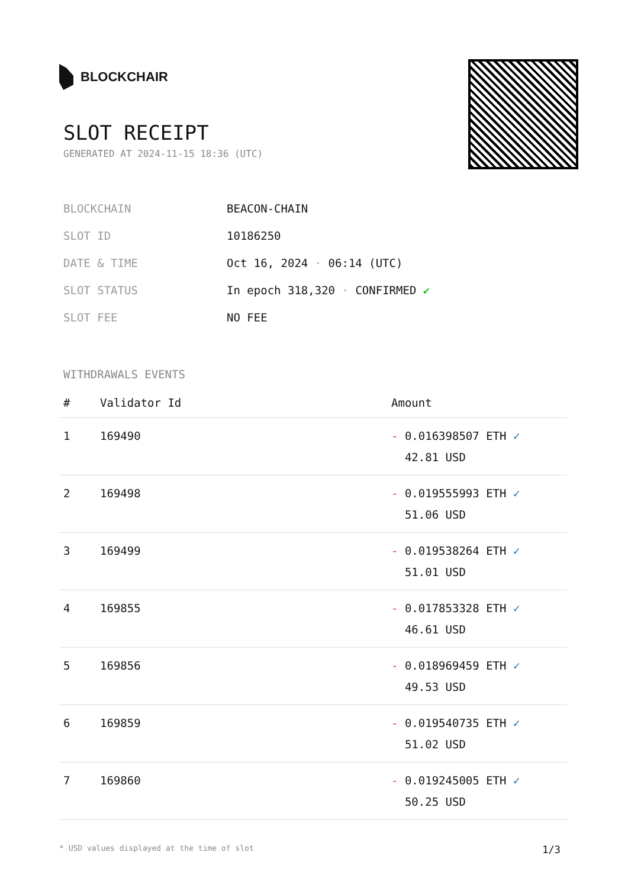BLOCKCHAIR
SLOT RECEIPT
GENERATED AT 2024-11-15 18:36 (UTC)
| BLOCKCHAIN | BEACON-CHAIN |
| SLOT ID | 10186250 |
| DATE & TIME | Oct 16, 2024 · 06:14 (UTC) |
| SLOT STATUS | In epoch 318,320 · CONFIRMED ✔ |
| SLOT FEE | NO FEE |
WITHDRAWALS EVENTS
| # | Validator Id | Amount |
| --- | --- | --- |
| 1 | 169490 | - 0.016398507 ETH ✓ 42.81 USD |
| 2 | 169498 | - 0.019555993 ETH ✓ 51.06 USD |
| 3 | 169499 | - 0.019538264 ETH ✓ 51.01 USD |
| 4 | 169855 | - 0.017853328 ETH ✓ 46.61 USD |
| 5 | 169856 | - 0.018969459 ETH ✓ 49.53 USD |
| 6 | 169859 | - 0.019540735 ETH ✓ 51.02 USD |
| 7 | 169860 | - 0.019245005 ETH ✓ 50.25 USD |
* USD values displayed at the time of slot 1/3